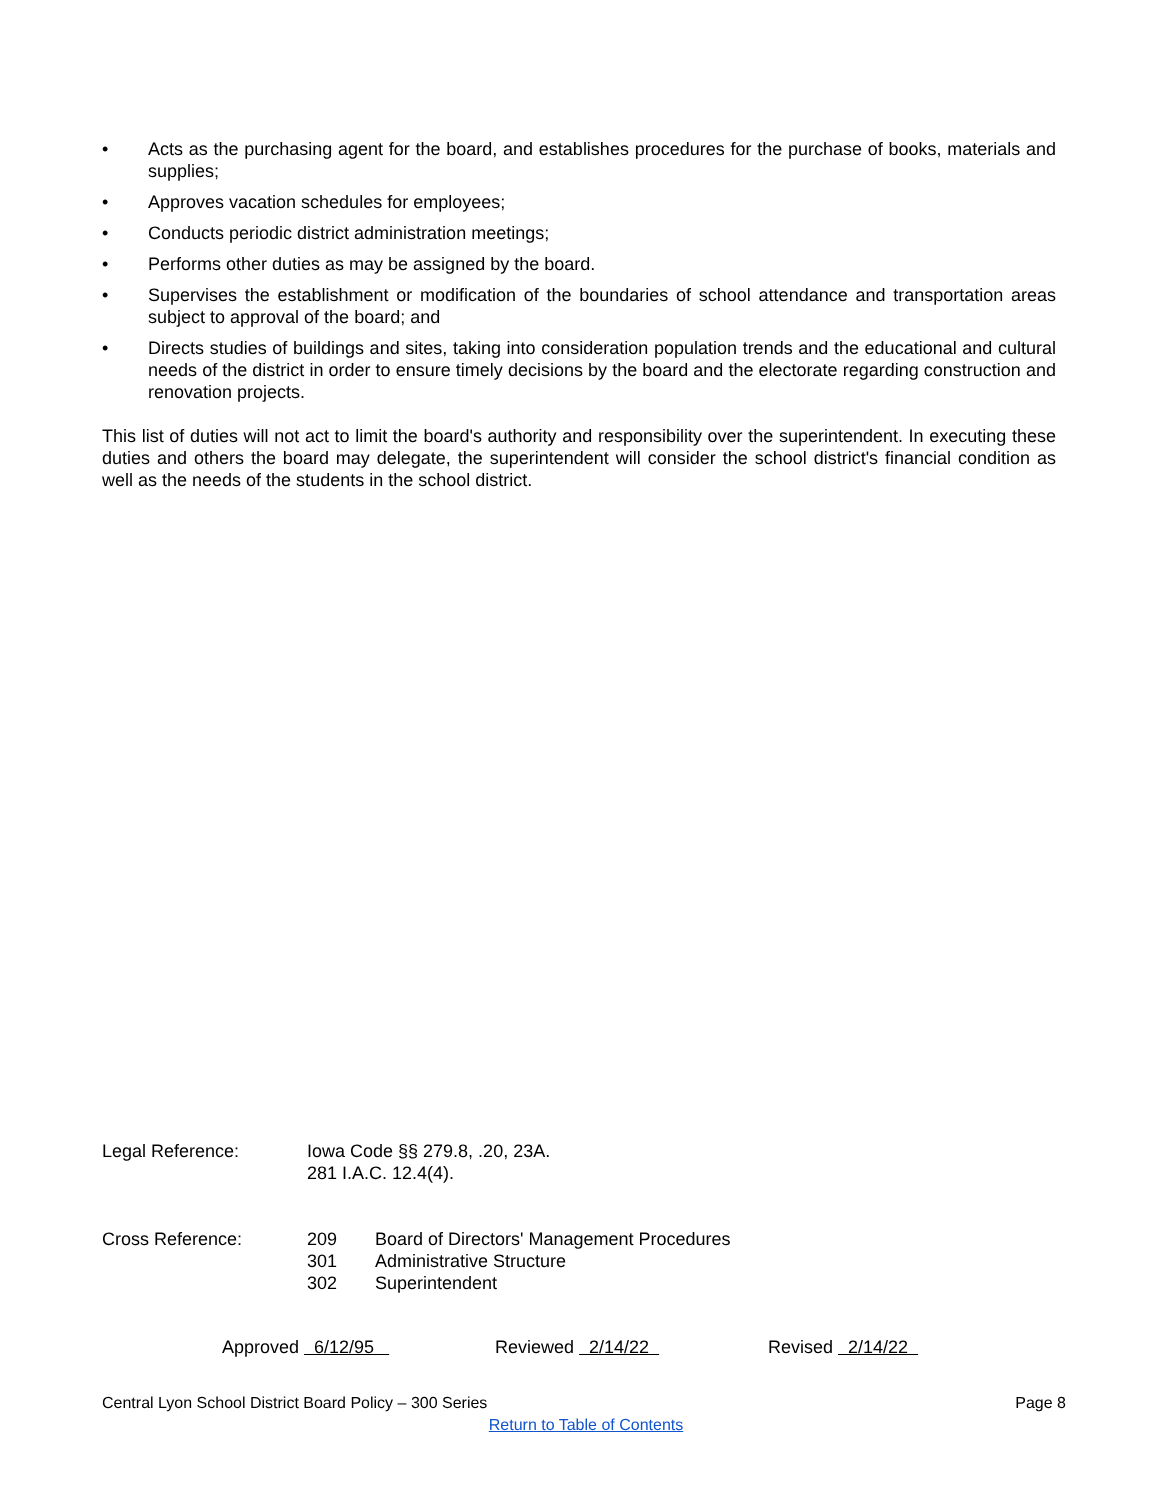• Acts as the purchasing agent for the board, and establishes procedures for the purchase of books, materials and supplies;
• Approves vacation schedules for employees;
• Conducts periodic district administration meetings;
• Performs other duties as may be assigned by the board.
• Supervises the establishment or modification of the boundaries of school attendance and transportation areas subject to approval of the board; and
• Directs studies of buildings and sites, taking into consideration population trends and the educational and cultural needs of the district in order to ensure timely decisions by the board and the electorate regarding construction and renovation projects.
This list of duties will not act to limit the board's authority and responsibility over the superintendent. In executing these duties and others the board may delegate, the superintendent will consider the school district's financial condition as well as the needs of the students in the school district.
Legal Reference: Iowa Code §§ 279.8, .20, 23A.
281 I.A.C. 12.4(4).
Cross Reference: 209
301
302
Board of Directors' Management Procedures
Administrative Structure
Superintendent
Approved 6/12/95 Reviewed 2/14/22 Revised 2/14/22
Central Lyon School District Board Policy – 300 Series
Page 8
Return to Table of Contents